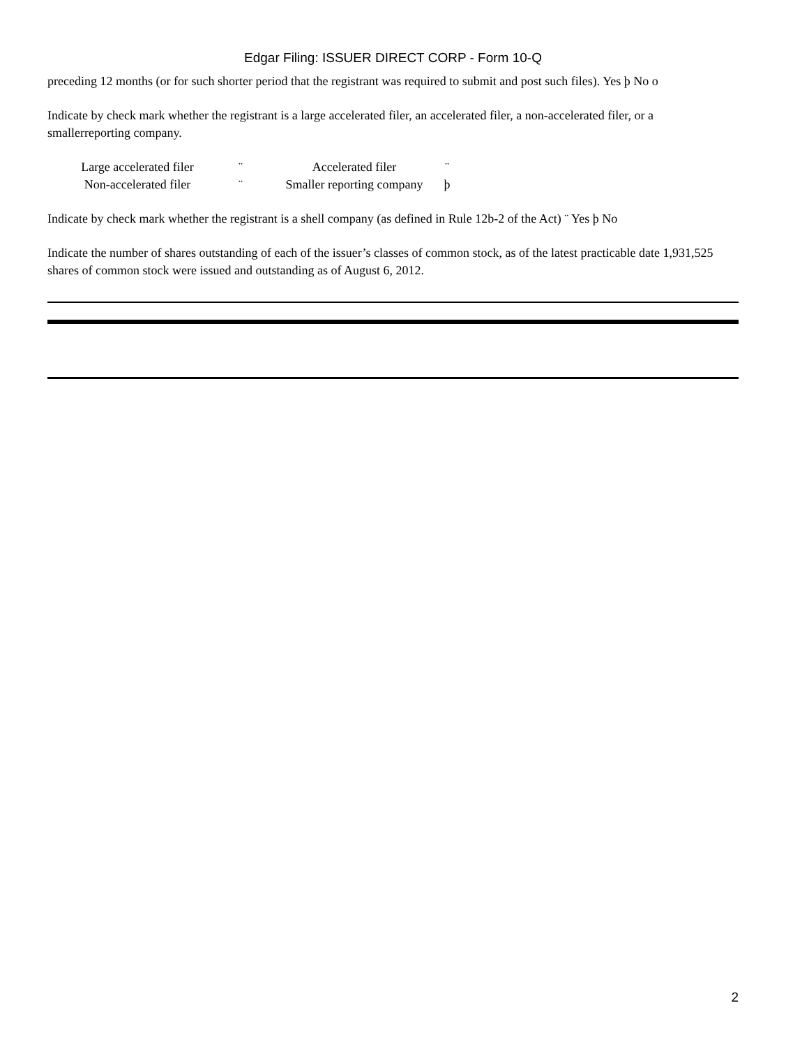Edgar Filing: ISSUER DIRECT CORP - Form 10-Q
preceding 12 months (or for such shorter period that the registrant was required to submit and post such files). Yes þ No o
Indicate by check mark whether the registrant is a large accelerated filer, an accelerated filer, a non-accelerated filer, or a smallerreporting company.
| Large accelerated filer | ¨ | Accelerated filer | ¨ |
| Non-accelerated filer | ¨ | Smaller reporting company | þ |
Indicate by check mark whether the registrant is a shell company (as defined in Rule 12b-2 of the Act) ¨ Yes þ No
Indicate the number of shares outstanding of each of the issuer’s classes of common stock, as of the latest practicable date 1,931,525 shares of common stock were issued and outstanding as of August 6, 2012.
2